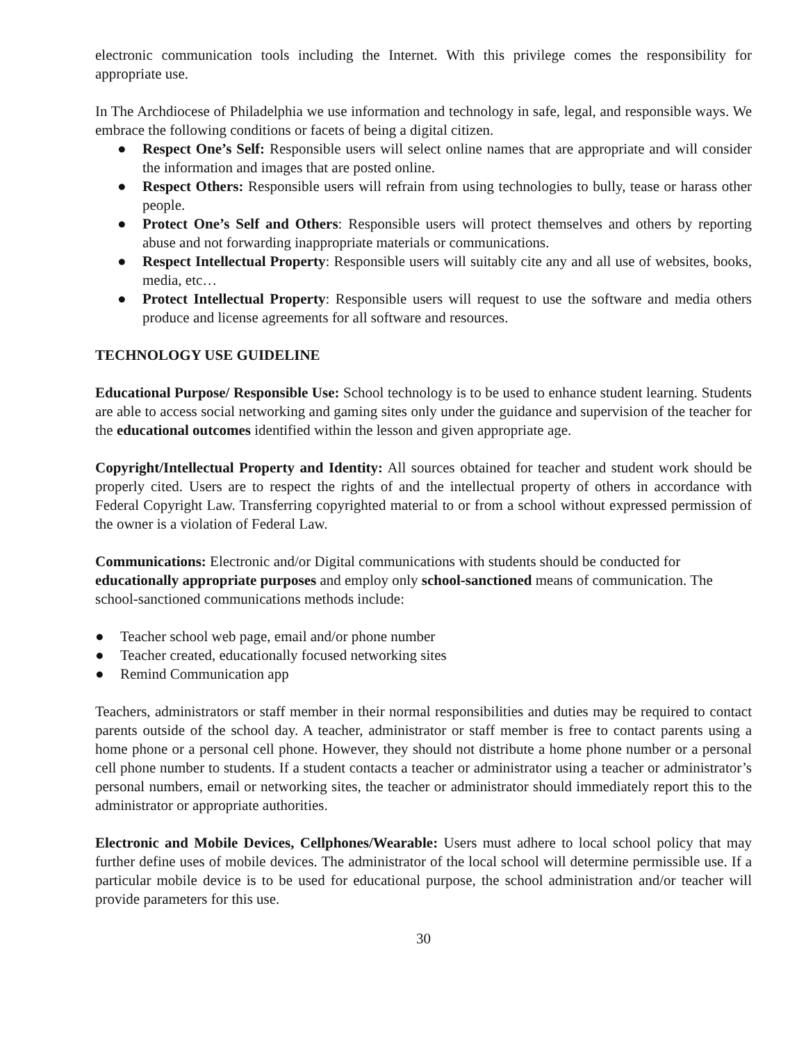electronic communication tools including the Internet. With this privilege comes the responsibility for appropriate use.
In The Archdiocese of Philadelphia we use information and technology in safe, legal, and responsible ways. We embrace the following conditions or facets of being a digital citizen.
● Respect One’s Self: Responsible users will select online names that are appropriate and will consider the information and images that are posted online.
● Respect Others: Responsible users will refrain from using technologies to bully, tease or harass other people.
● Protect One’s Self and Others: Responsible users will protect themselves and others by reporting abuse and not forwarding inappropriate materials or communications.
● Respect Intellectual Property: Responsible users will suitably cite any and all use of websites, books, media, etc…
● Protect Intellectual Property: Responsible users will request to use the software and media others produce and license agreements for all software and resources.
TECHNOLOGY USE GUIDELINE
Educational Purpose/ Responsible Use: School technology is to be used to enhance student learning. Students are able to access social networking and gaming sites only under the guidance and supervision of the teacher for the educational outcomes identified within the lesson and given appropriate age.
Copyright/Intellectual Property and Identity: All sources obtained for teacher and student work should be properly cited. Users are to respect the rights of and the intellectual property of others in accordance with Federal Copyright Law. Transferring copyrighted material to or from a school without expressed permission of the owner is a violation of Federal Law.
Communications: Electronic and/or Digital communications with students should be conducted for educationally appropriate purposes and employ only school-sanctioned means of communication. The school-sanctioned communications methods include:
● Teacher school web page, email and/or phone number
● Teacher created, educationally focused networking sites
● Remind Communication app
Teachers, administrators or staff member in their normal responsibilities and duties may be required to contact parents outside of the school day. A teacher, administrator or staff member is free to contact parents using a home phone or a personal cell phone. However, they should not distribute a home phone number or a personal cell phone number to students. If a student contacts a teacher or administrator using a teacher or administrator’s personal numbers, email or networking sites, the teacher or administrator should immediately report this to the administrator or appropriate authorities.
Electronic and Mobile Devices, Cellphones/Wearable: Users must adhere to local school policy that may further define uses of mobile devices. The administrator of the local school will determine permissible use. If a particular mobile device is to be used for educational purpose, the school administration and/or teacher will provide parameters for this use.
30